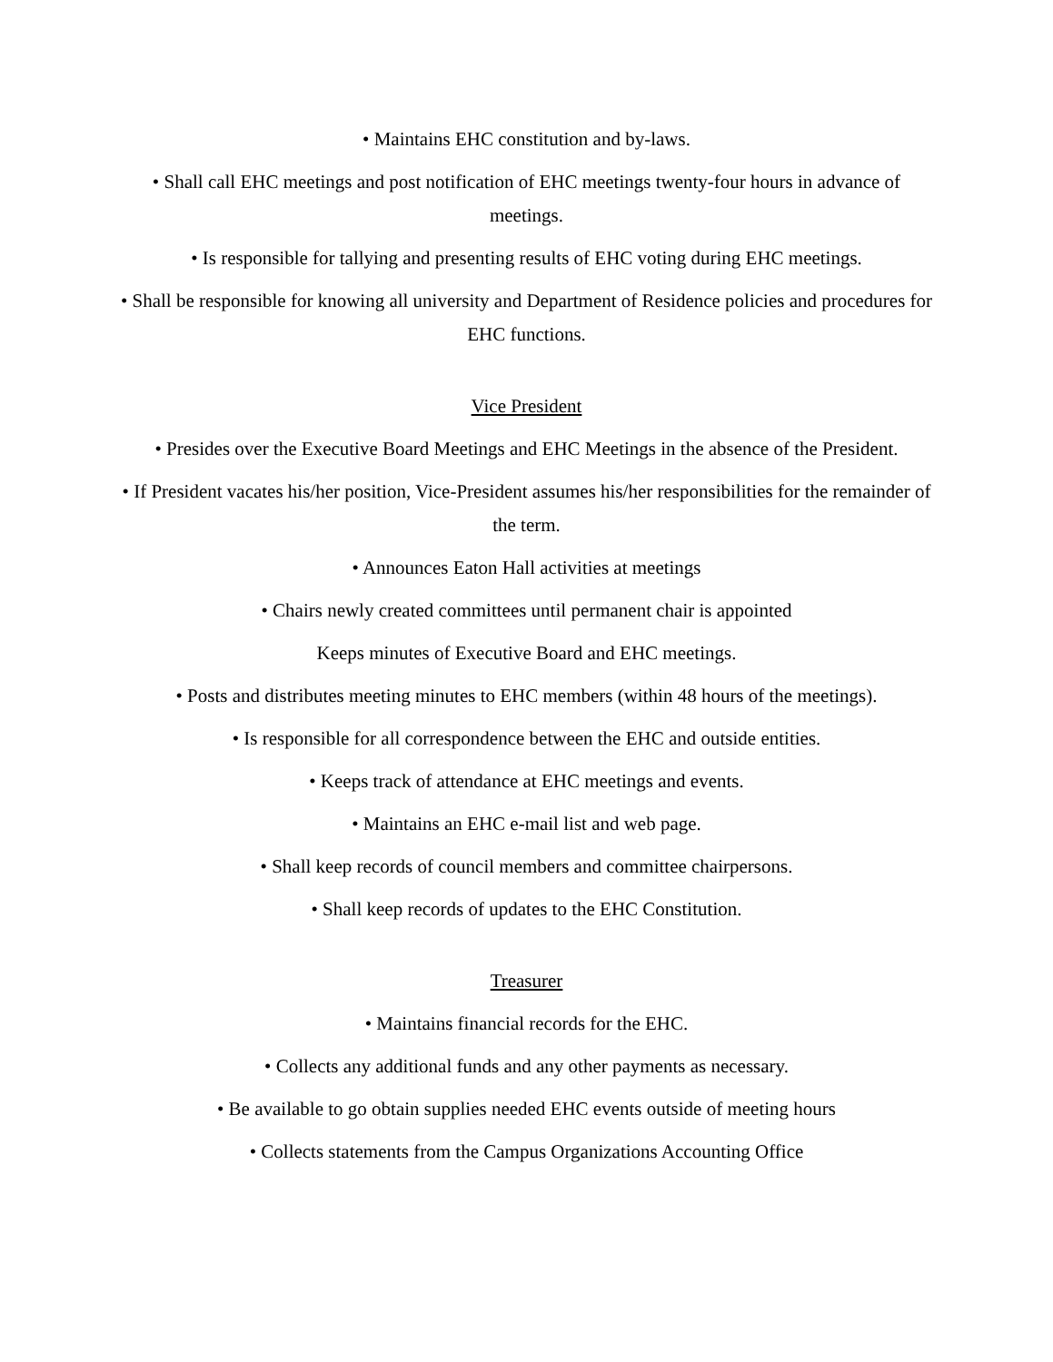• Maintains EHC constitution and by-laws.
• Shall call EHC meetings and post notification of EHC meetings twenty-four hours in advance of meetings.
• Is responsible for tallying and presenting results of EHC voting during EHC meetings.
• Shall be responsible for knowing all university and Department of Residence policies and procedures for EHC functions.
Vice President
• Presides over the Executive Board Meetings and EHC Meetings in the absence of the President.
• If President vacates his/her position, Vice-President assumes his/her responsibilities for the remainder of the term.
• Announces Eaton Hall activities at meetings
• Chairs newly created committees until permanent chair is appointed
Keeps minutes of Executive Board and EHC meetings.
• Posts and distributes meeting minutes to EHC members (within 48 hours of the meetings).
• Is responsible for all correspondence between the EHC and outside entities.
• Keeps track of attendance at EHC meetings and events.
• Maintains an EHC e-mail list and web page.
• Shall keep records of council members and committee chairpersons.
• Shall keep records of updates to the EHC Constitution.
Treasurer
• Maintains financial records for the EHC.
• Collects any additional funds and any other payments as necessary.
• Be available to go obtain supplies needed EHC events outside of meeting hours
• Collects statements from the Campus Organizations Accounting Office